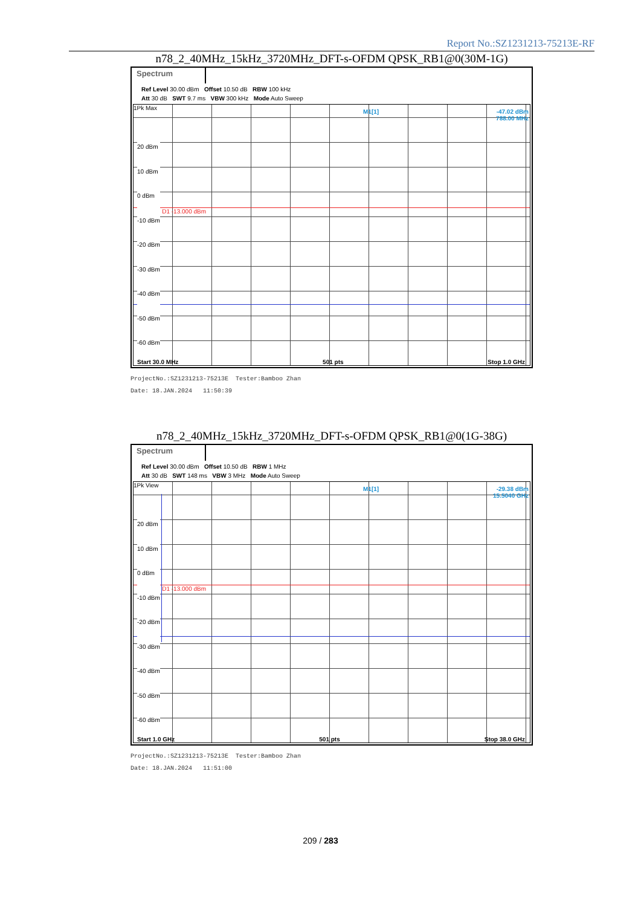Report No.:SZ1231213-75213E-RF
n78_2_40MHz_15kHz_3720MHz_DFT-s-OFDM QPSK_RB1@0(30M-1G)
Spectrum
Ref Level 30.00 dBm Offset 10.50 dB RBW 100 kHz
Att 30 dB SWT 9.7 ms VBW 300 kHz Mode Auto Sweep
1Pk Max
M1[1]
-47.02 dBm
788.00 MHz
D1 -13.000 dBm
20 dBm
10 dBm
0 dBm
-10 dBm
-20 dBm
-30 dBm
-40 dBm
-50 dBm
-60 dBm
Start 30.0 MHz 501 pts Stop 1.0 GHz
ProjectNo.:SZ1231213-75213E Tester:Bamboo Zhan
Date: 18.JAN.2024 11:50:39
n78_2_40MHz_15kHz_3720MHz_DFT-s-OFDM QPSK_RB1@0(1G-38G)
Spectrum
Ref Level 30.00 dBm Offset 10.50 dB RBW 1 MHz
Att 30 dB SWT 148 ms VBW 3 MHz Mode Auto Sweep
1Pk View
M1[1]
-29.38 dBm
15.5040 GHz
D1 -13.000 dBm
20 dBm
10 dBm
0 dBm
-10 dBm
-20 dBm
-30 dBm
-40 dBm
-50 dBm
-60 dBm
Start 1.0 GHz 501 pts Stop 38.0 GHz
ProjectNo.:SZ1231213-75213E Tester:Bamboo Zhan
Date: 18.JAN.2024 11:51:00
209 / 283